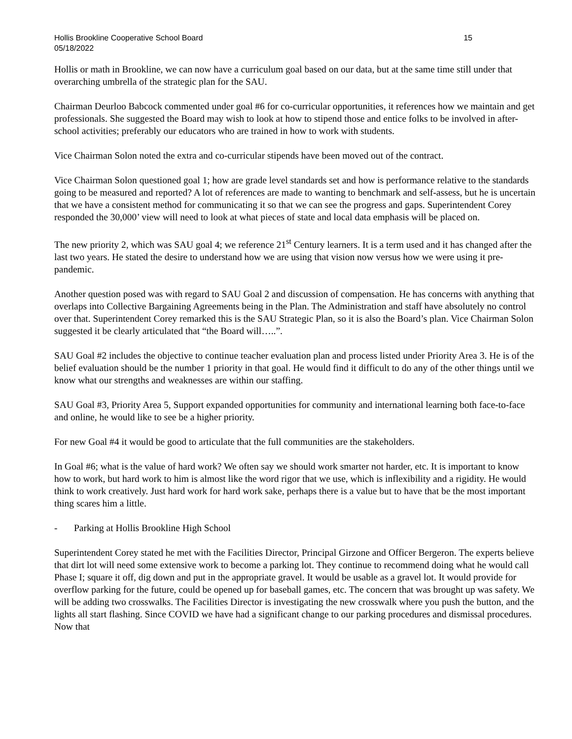Hollis Brookline Cooperative School Board
05/18/2022
15
Hollis or math in Brookline, we can now have a curriculum goal based on our data, but at the same time still under that overarching umbrella of the strategic plan for the SAU.
Chairman Deurloo Babcock commented under goal #6 for co-curricular opportunities, it references how we maintain and get professionals. She suggested the Board may wish to look at how to stipend those and entice folks to be involved in after-school activities; preferably our educators who are trained in how to work with students.
Vice Chairman Solon noted the extra and co-curricular stipends have been moved out of the contract.
Vice Chairman Solon questioned goal 1; how are grade level standards set and how is performance relative to the standards going to be measured and reported? A lot of references are made to wanting to benchmark and self-assess, but he is uncertain that we have a consistent method for communicating it so that we can see the progress and gaps. Superintendent Corey responded the 30,000’ view will need to look at what pieces of state and local data emphasis will be placed on.
The new priority 2, which was SAU goal 4; we reference 21<sup>st</sup> Century learners. It is a term used and it has changed after the last two years. He stated the desire to understand how we are using that vision now versus how we were using it pre-pandemic.
Another question posed was with regard to SAU Goal 2 and discussion of compensation. He has concerns with anything that overlaps into Collective Bargaining Agreements being in the Plan. The Administration and staff have absolutely no control over that. Superintendent Corey remarked this is the SAU Strategic Plan, so it is also the Board’s plan. Vice Chairman Solon suggested it be clearly articulated that “the Board will…..”.
SAU Goal #2 includes the objective to continue teacher evaluation plan and process listed under Priority Area 3. He is of the belief evaluation should be the number 1 priority in that goal. He would find it difficult to do any of the other things until we know what our strengths and weaknesses are within our staffing.
SAU Goal #3, Priority Area 5, Support expanded opportunities for community and international learning both face-to-face and online, he would like to see be a higher priority.
For new Goal #4 it would be good to articulate that the full communities are the stakeholders.
In Goal #6; what is the value of hard work? We often say we should work smarter not harder, etc. It is important to know how to work, but hard work to him is almost like the word rigor that we use, which is inflexibility and a rigidity. He would think to work creatively. Just hard work for hard work sake, perhaps there is a value but to have that be the most important thing scares him a little.
- Parking at Hollis Brookline High School
Superintendent Corey stated he met with the Facilities Director, Principal Girzone and Officer Bergeron. The experts believe that dirt lot will need some extensive work to become a parking lot. They continue to recommend doing what he would call Phase I; square it off, dig down and put in the appropriate gravel. It would be usable as a gravel lot. It would provide for overflow parking for the future, could be opened up for baseball games, etc. The concern that was brought up was safety. We will be adding two crosswalks. The Facilities Director is investigating the new crosswalk where you push the button, and the lights all start flashing. Since COVID we have had a significant change to our parking procedures and dismissal procedures. Now that